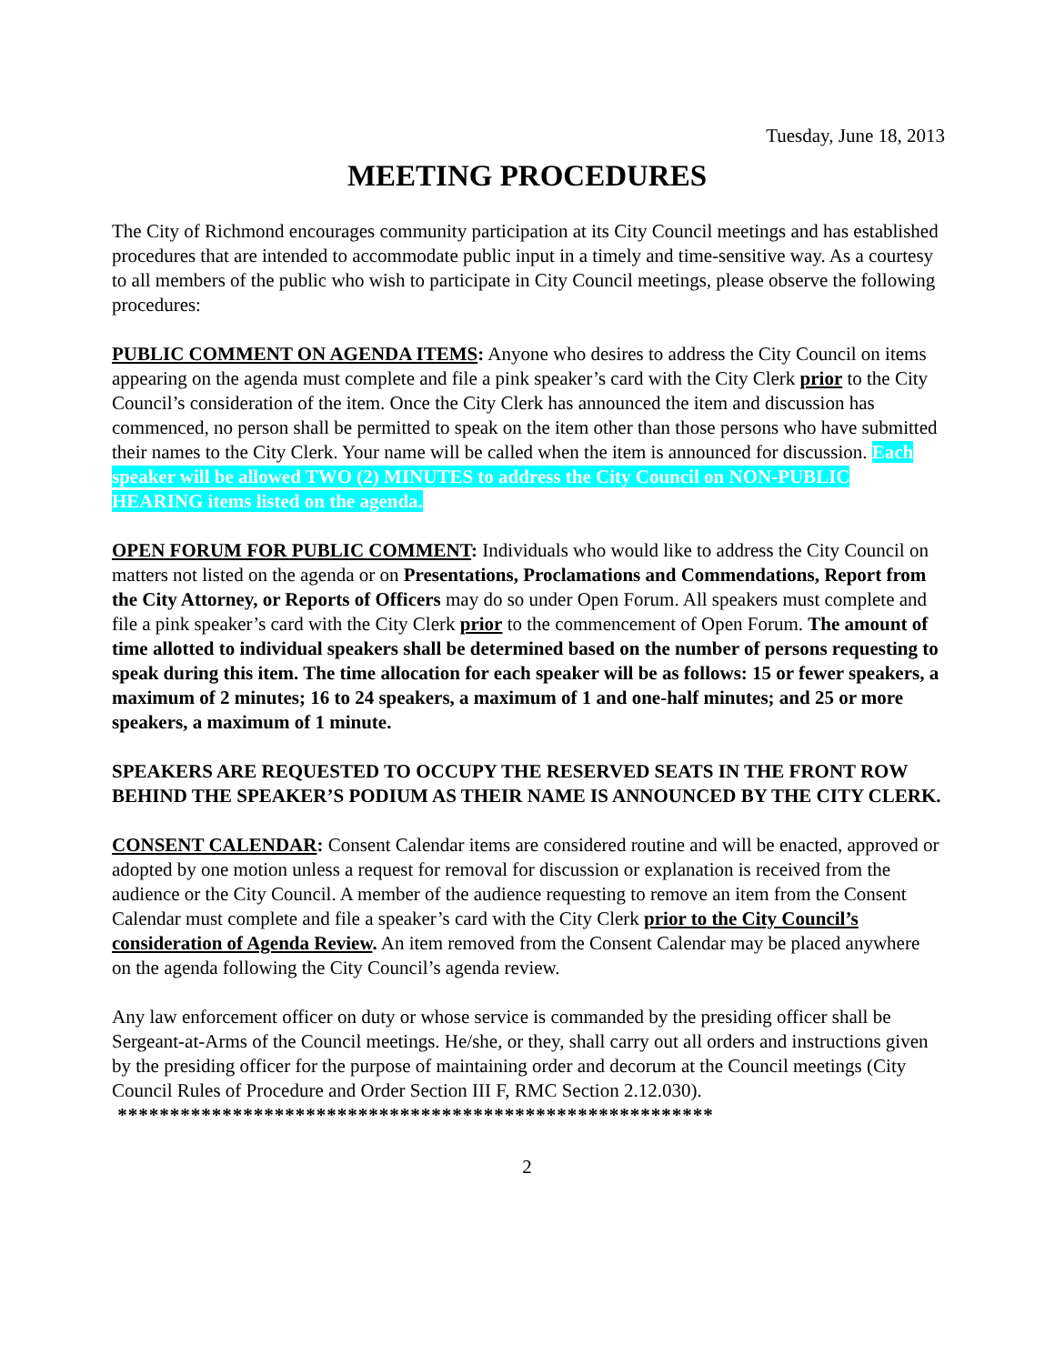Tuesday, June 18, 2013
MEETING PROCEDURES
The City of Richmond encourages community participation at its City Council meetings and has established procedures that are intended to accommodate public input in a timely and time-sensitive way. As a courtesy to all members of the public who wish to participate in City Council meetings, please observe the following procedures:
PUBLIC COMMENT ON AGENDA ITEMS: Anyone who desires to address the City Council on items appearing on the agenda must complete and file a pink speaker’s card with the City Clerk prior to the City Council’s consideration of the item. Once the City Clerk has announced the item and discussion has commenced, no person shall be permitted to speak on the item other than those persons who have submitted their names to the City Clerk. Your name will be called when the item is announced for discussion. Each speaker will be allowed TWO (2) MINUTES to address the City Council on NON-PUBLIC HEARING items listed on the agenda.
OPEN FORUM FOR PUBLIC COMMENT: Individuals who would like to address the City Council on matters not listed on the agenda or on Presentations, Proclamations and Commendations, Report from the City Attorney, or Reports of Officers may do so under Open Forum. All speakers must complete and file a pink speaker’s card with the City Clerk prior to the commencement of Open Forum. The amount of time allotted to individual speakers shall be determined based on the number of persons requesting to speak during this item. The time allocation for each speaker will be as follows: 15 or fewer speakers, a maximum of 2 minutes; 16 to 24 speakers, a maximum of 1 and one-half minutes; and 25 or more speakers, a maximum of 1 minute.
SPEAKERS ARE REQUESTED TO OCCUPY THE RESERVED SEATS IN THE FRONT ROW BEHIND THE SPEAKER’S PODIUM AS THEIR NAME IS ANNOUNCED BY THE CITY CLERK.
CONSENT CALENDAR: Consent Calendar items are considered routine and will be enacted, approved or adopted by one motion unless a request for removal for discussion or explanation is received from the audience or the City Council. A member of the audience requesting to remove an item from the Consent Calendar must complete and file a speaker’s card with the City Clerk prior to the City Council’s consideration of Agenda Review. An item removed from the Consent Calendar may be placed anywhere on the agenda following the City Council’s agenda review.
Any law enforcement officer on duty or whose service is commanded by the presiding officer shall be Sergeant-at-Arms of the Council meetings. He/she, or they, shall carry out all orders and instructions given by the presiding officer for the purpose of maintaining order and decorum at the Council meetings (City Council Rules of Procedure and Order Section III F, RMC Section 2.12.030).
*********************************************************
2